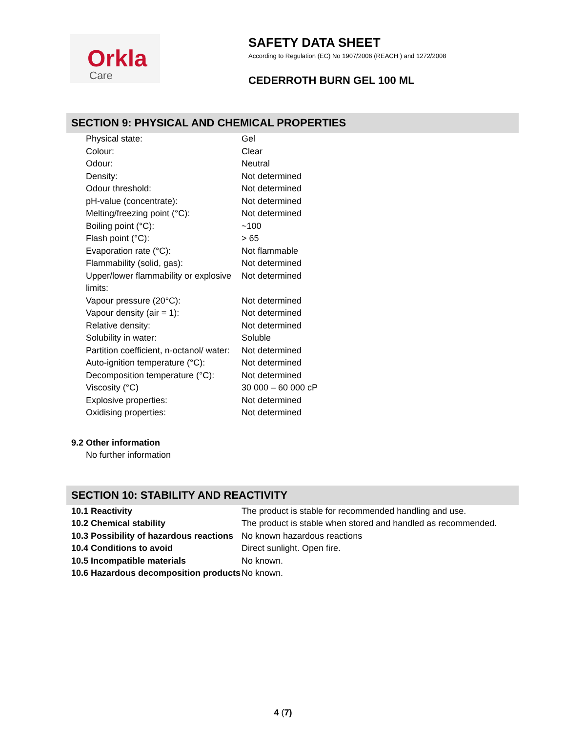Orkla
Care
SAFETY DATA SHEET
According to Regulation (EC) No 1907/2006 (REACH ) and 1272/2008
CEDERROTH BURN GEL 100 ML
SECTION 9: PHYSICAL AND CHEMICAL PROPERTIES
| Physical state: | Gel |
| Colour: | Clear |
| Odour: | Neutral |
| Density: | Not determined |
| Odour threshold: | Not determined |
| pH-value (concentrate): | Not determined |
| Melting/freezing point (°C): | Not determined |
| Boiling point (°C): | ~100 |
| Flash point (°C): | > 65 |
| Evaporation rate (°C): | Not flammable |
| Flammability (solid, gas): | Not determined |
| Upper/lower flammability or explosive limits: | Not determined |
| Vapour pressure (20°C): | Not determined |
| Vapour density (air = 1): | Not determined |
| Relative density: | Not determined |
| Solubility in water: | Soluble |
| Partition coefficient, n-octanol/ water: | Not determined |
| Auto-ignition temperature (°C): | Not determined |
| Decomposition temperature (°C): | Not determined |
| Viscosity (°C) | 30 000 – 60 000 cP |
| Explosive properties: | Not determined |
| Oxidising properties: | Not determined |
9.2 Other information
No further information
SECTION 10: STABILITY AND REACTIVITY
| 10.1 Reactivity | The product is stable for recommended handling and use. |
| 10.2 Chemical stability | The product is stable when stored and handled as recommended. |
| 10.3 Possibility of hazardous reactions | No known hazardous reactions |
| 10.4 Conditions to avoid | Direct sunlight. Open fire. |
| 10.5 Incompatible materials | No known. |
| 10.6 Hazardous decomposition products | No known. |
4 (7)